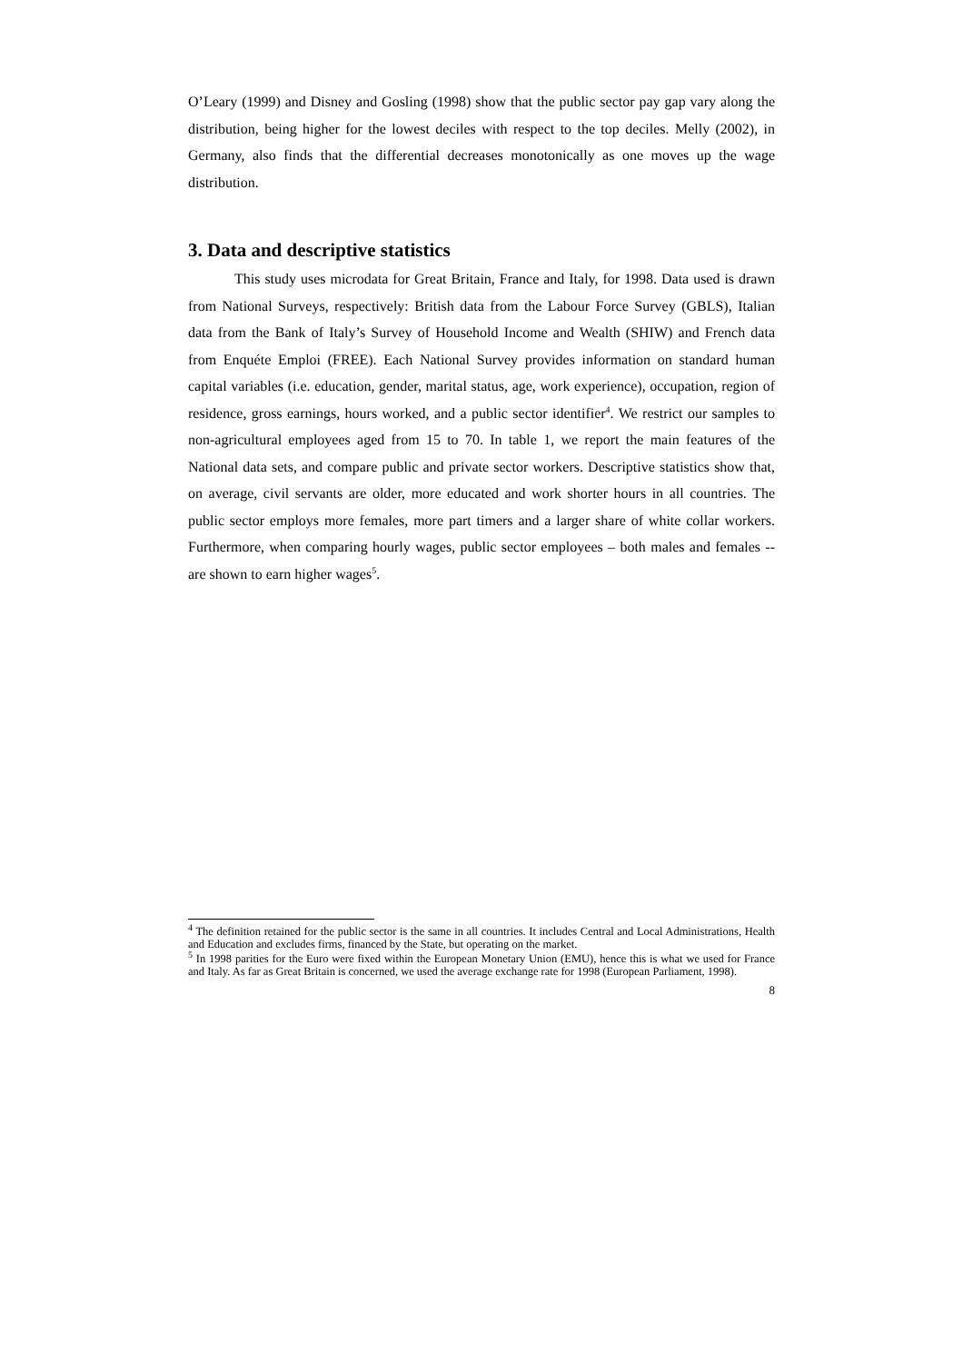O’Leary (1999) and Disney and Gosling (1998) show that the public sector pay gap vary along the distribution, being higher for the lowest deciles with respect to the top deciles. Melly (2002), in Germany, also finds that the differential decreases monotonically as one moves up the wage distribution.
3. Data and descriptive statistics
This study uses microdata for Great Britain, France and Italy, for 1998. Data used is drawn from National Surveys, respectively: British data from the Labour Force Survey (GBLS), Italian data from the Bank of Italy’s Survey of Household Income and Wealth (SHIW) and French data from Enquéte Emploi (FREE). Each National Survey provides information on standard human capital variables (i.e. education, gender, marital status, age, work experience), occupation, region of residence, gross earnings, hours worked, and a public sector identifier<sup>4</sup>. We restrict our samples to non-agricultural employees aged from 15 to 70. In table 1, we report the main features of the National data sets, and compare public and private sector workers. Descriptive statistics show that, on average, civil servants are older, more educated and work shorter hours in all countries. The public sector employs more females, more part timers and a larger share of white collar workers. Furthermore, when comparing hourly wages, public sector employees – both males and females --are shown to earn higher wages<sup>5</sup>.
<sup>4</sup> The definition retained for the public sector is the same in all countries. It includes Central and Local Administrations, Health and Education and excludes firms, financed by the State, but operating on the market.
<sup>5</sup> In 1998 parities for the Euro were fixed within the European Monetary Union (EMU), hence this is what we used for France and Italy. As far as Great Britain is concerned, we used the average exchange rate for 1998 (European Parliament, 1998).
8